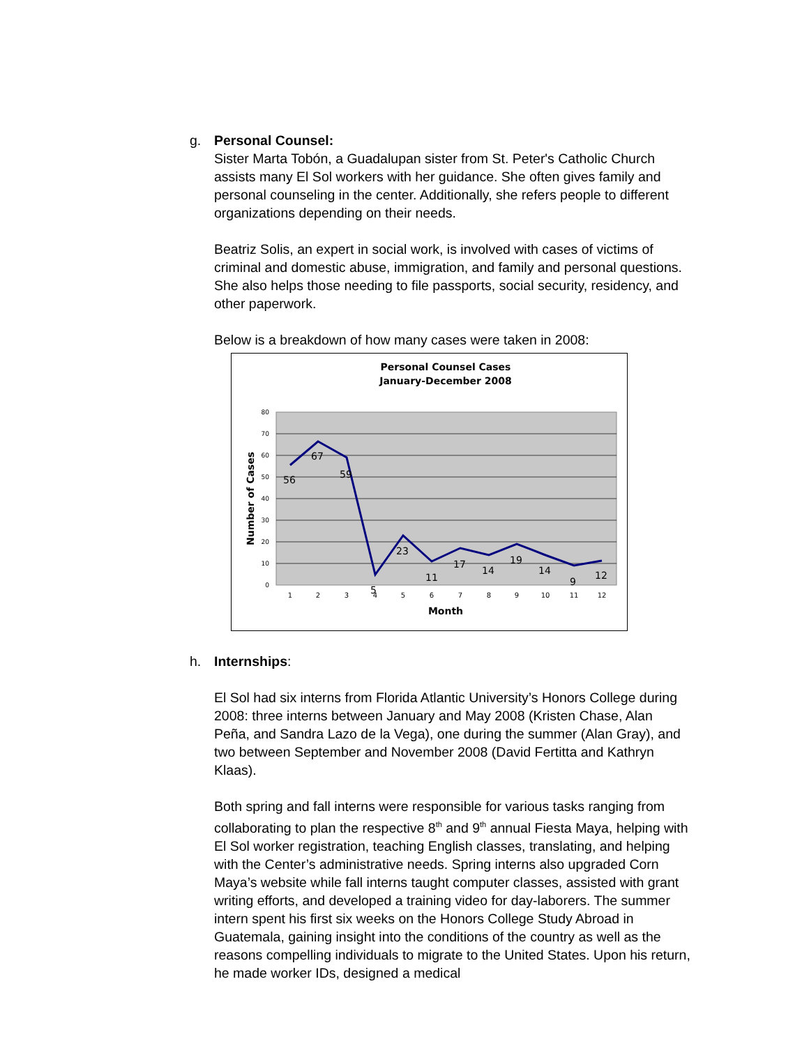g. Personal Counsel:
Sister Marta Tobón, a Guadalupan sister from St. Peter's Catholic Church assists many El Sol workers with her guidance. She often gives family and personal counseling in the center. Additionally, she refers people to different organizations depending on their needs.
Beatriz Solis, an expert in social work, is involved with cases of victims of criminal and domestic abuse, immigration, and family and personal questions. She also helps those needing to file passports, social security, residency, and other paperwork.
Below is a breakdown of how many cases were taken in 2008:
Personal Counsel Cases
January-December 2008
80
70
60
50
40
30
20
10
0
1
2
3
4
5
6
7
8
9
10
11
12
56
67
59
5
23
11
17
14
19
14
9
12
Month
Number of Cases
h. Internships:
El Sol had six interns from Florida Atlantic University’s Honors College during 2008: three interns between January and May 2008 (Kristen Chase, Alan Peña, and Sandra Lazo de la Vega), one during the summer (Alan Gray), and two between September and November 2008 (David Fertitta and Kathryn Klaas).
Both spring and fall interns were responsible for various tasks ranging from collaborating to plan the respective 8<sup>th</sup> and 9<sup>th</sup> annual Fiesta Maya, helping with El Sol worker registration, teaching English classes, translating, and helping with the Center’s administrative needs. Spring interns also upgraded Corn Maya’s website while fall interns taught computer classes, assisted with grant writing efforts, and developed a training video for day-laborers. The summer intern spent his first six weeks on the Honors College Study Abroad in Guatemala, gaining insight into the conditions of the country as well as the reasons compelling individuals to migrate to the United States. Upon his return, he made worker IDs, designed a medical